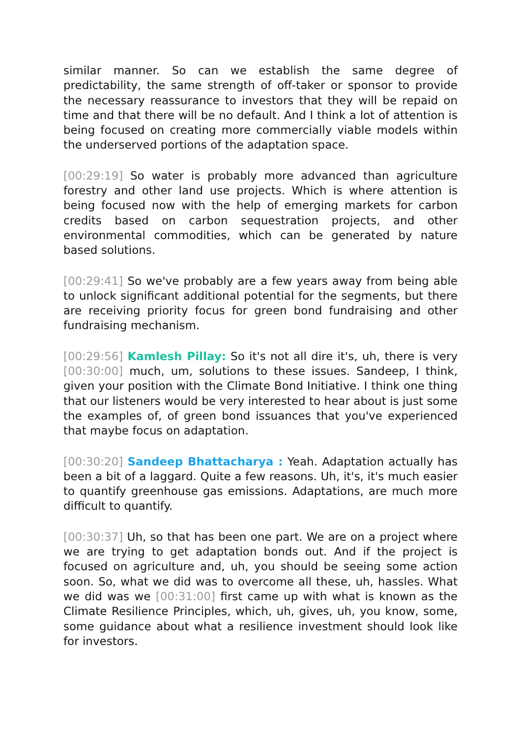similar manner. So can we establish the same degree of predictability, the same strength of off-taker or sponsor to provide the necessary reassurance to investors that they will be repaid on time and that there will be no default. And I think a lot of attention is being focused on creating more commercially viable models within the underserved portions of the adaptation space.
[00:29:19] So water is probably more advanced than agriculture forestry and other land use projects. Which is where attention is being focused now with the help of emerging markets for carbon credits based on carbon sequestration projects, and other environmental commodities, which can be generated by nature based solutions.
[00:29:41] So we've probably are a few years away from being able to unlock significant additional potential for the segments, but there are receiving priority focus for green bond fundraising and other fundraising mechanism.
[00:29:56] Kamlesh Pillay: So it's not all dire it's, uh, there is very [00:30:00] much, um, solutions to these issues. Sandeep, I think, given your position with the Climate Bond Initiative. I think one thing that our listeners would be very interested to hear about is just some the examples of, of green bond issuances that you've experienced that maybe focus on adaptation.
[00:30:20] Sandeep Bhattacharya : Yeah. Adaptation actually has been a bit of a laggard. Quite a few reasons. Uh, it's, it's much easier to quantify greenhouse gas emissions. Adaptations, are much more difficult to quantify.
[00:30:37] Uh, so that has been one part. We are on a project where we are trying to get adaptation bonds out. And if the project is focused on agriculture and, uh, you should be seeing some action soon. So, what we did was to overcome all these, uh, hassles. What we did was we [00:31:00] first came up with what is known as the Climate Resilience Principles, which, uh, gives, uh, you know, some, some guidance about what a resilience investment should look like for investors.